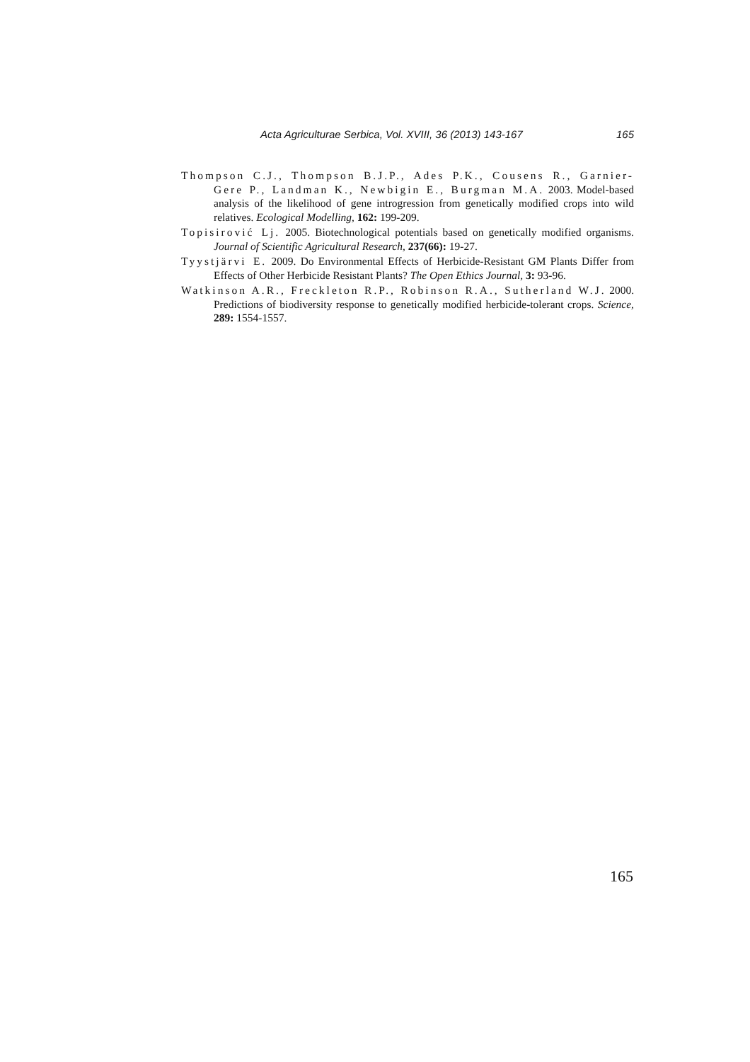Acta Agriculturae Serbica, Vol. XVIII, 36 (2013) 143-167 165
Thompson C.J., Thompson B.J.P., Ades P.K., Cousens R., Garnier-Gere P., Landman K., Newbigin E., Burgman M.A. 2003. Model-based analysis of the likelihood of gene introgression from genetically modified crops into wild relatives. Ecological Modelling, 162: 199-209.
Topisirović Lj. 2005. Biotechnological potentials based on genetically modified organisms. Journal of Scientific Agricultural Research, 237(66): 19-27.
Tyystjärvi E. 2009. Do Environmental Effects of Herbicide-Resistant GM Plants Differ from Effects of Other Herbicide Resistant Plants? The Open Ethics Journal, 3: 93-96.
Watkinson A.R., Freckleton R.P., Robinson R.A., Sutherland W.J. 2000. Predictions of biodiversity response to genetically modified herbicide-tolerant crops. Science, 289: 1554-1557.
165